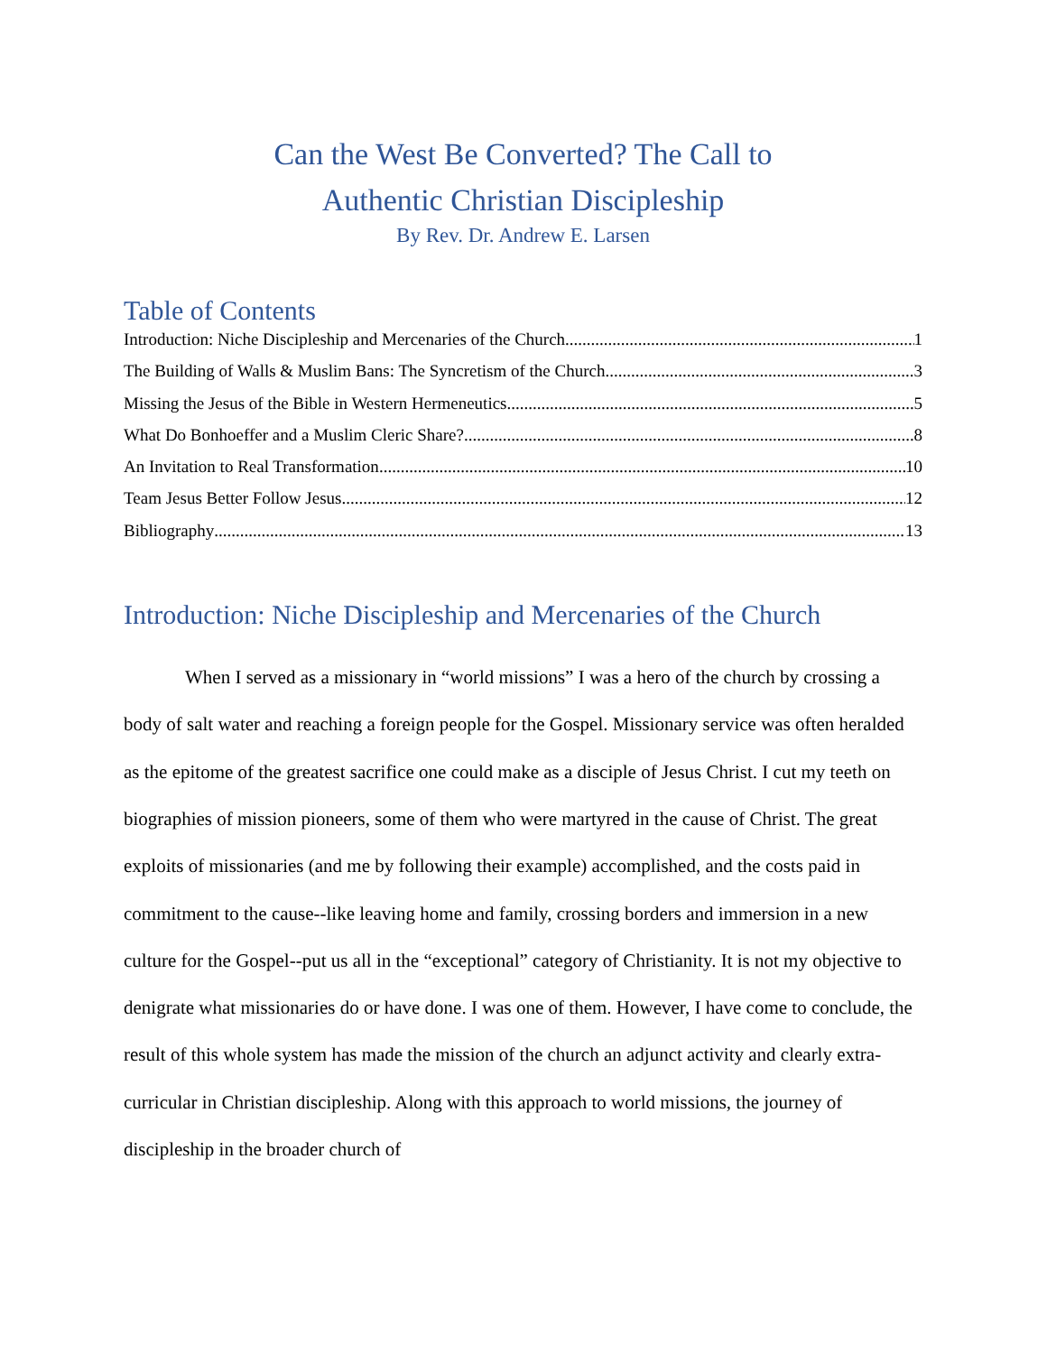Can the West Be Converted? The Call to
Authentic Christian Discipleship
By Rev. Dr. Andrew E. Larsen
Table of Contents
Introduction: Niche Discipleship and Mercenaries of the Church 1
The Building of Walls & Muslim Bans: The Syncretism of the Church 3
Missing the Jesus of the Bible in Western Hermeneutics 5
What Do Bonhoeffer and a Muslim Cleric Share? 8
An Invitation to Real Transformation 10
Team Jesus Better Follow Jesus 12
Bibliography 13
Introduction: Niche Discipleship and Mercenaries of the Church
When I served as a missionary in “world missions” I was a hero of the church by crossing a body of salt water and reaching a foreign people for the Gospel. Missionary service was often heralded as the epitome of the greatest sacrifice one could make as a disciple of Jesus Christ. I cut my teeth on biographies of mission pioneers, some of them who were martyred in the cause of Christ. The great exploits of missionaries (and me by following their example) accomplished, and the costs paid in commitment to the cause--like leaving home and family, crossing borders and immersion in a new culture for the Gospel--put us all in the “exceptional” category of Christianity. It is not my objective to denigrate what missionaries do or have done. I was one of them. However, I have come to conclude, the result of this whole system has made the mission of the church an adjunct activity and clearly extra-curricular in Christian discipleship. Along with this approach to world missions, the journey of discipleship in the broader church of